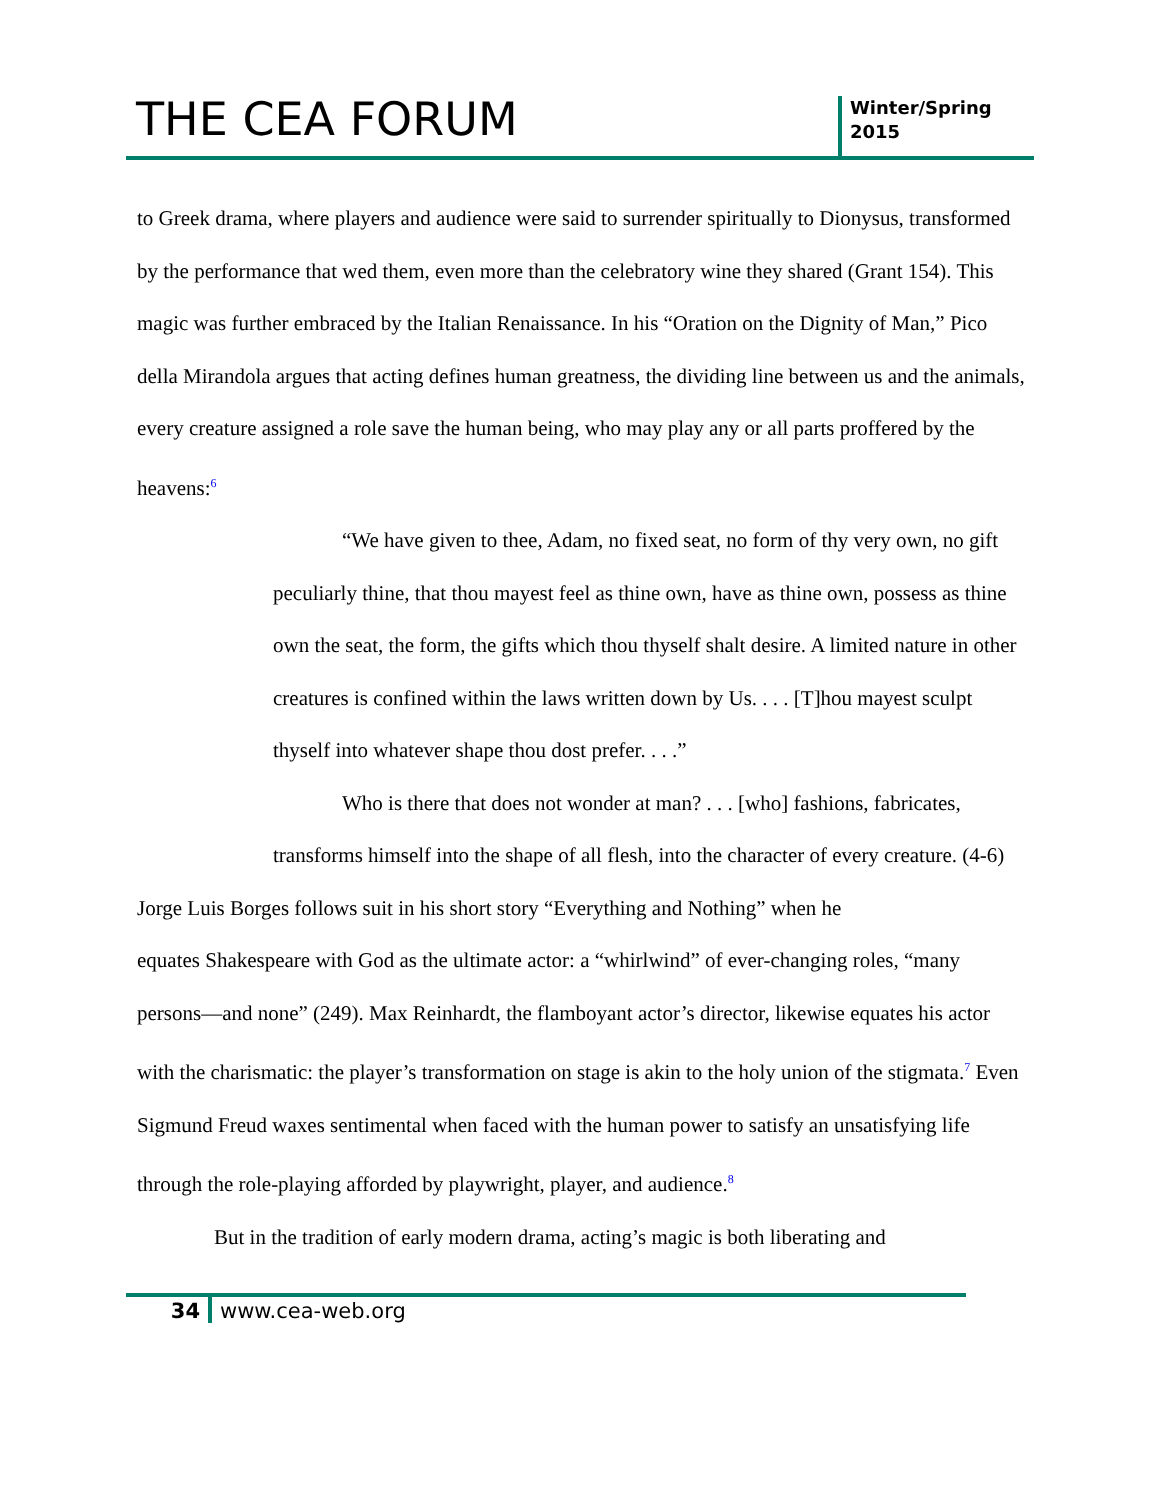THE CEA FORUM
Winter/Spring
2015
to Greek drama, where players and audience were said to surrender spiritually to Dionysus, transformed by the performance that wed them, even more than the celebratory wine they shared (Grant 154). This magic was further embraced by the Italian Renaissance. In his “Oration on the Dignity of Man,” Pico della Mirandola argues that acting defines human greatness, the dividing line between us and the animals, every creature assigned a role save the human being, who may play any or all parts proffered by the heavens:<sup>6</sup>
“We have given to thee, Adam, no fixed seat, no form of thy very own, no gift peculiarly thine, that thou mayest feel as thine own, have as thine own, possess as thine own the seat, the form, the gifts which thou thyself shalt desire. A limited nature in other creatures is confined within the laws written down by Us. . . . [T]hou mayest sculpt thyself into whatever shape thou dost prefer. . . .”
Who is there that does not wonder at man? . . . [who] fashions, fabricates, transforms himself into the shape of all flesh, into the character of every creature. (4-6)
Jorge Luis Borges follows suit in his short story “Everything and Nothing” when he
equates Shakespeare with God as the ultimate actor: a “whirlwind” of ever-changing roles, “many persons—and none” (249). Max Reinhardt, the flamboyant actor’s director, likewise equates his actor with the charismatic: the player’s transformation on stage is akin to the holy union of the stigmata.<sup>7</sup> Even Sigmund Freud waxes sentimental when faced with the human power to satisfy an unsatisfying life through the role-playing afforded by playwright, player, and audience.<sup>8</sup>
But in the tradition of early modern drama, acting’s magic is both liberating and
34 www.cea-web.org